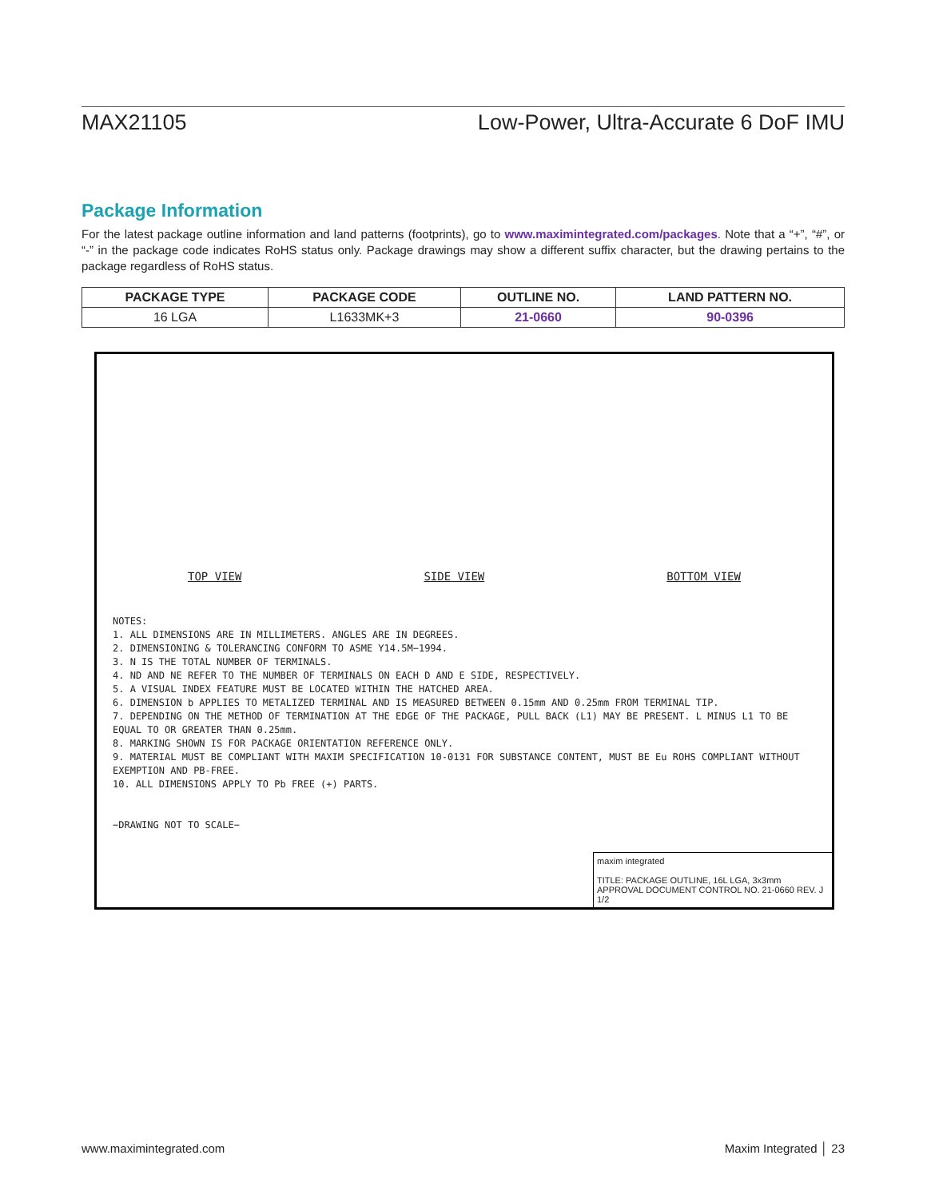MAX21105 Low-Power, Ultra-Accurate 6 DoF IMU
Package Information
For the latest package outline information and land patterns (footprints), go to www.maximintegrated.com/packages. Note that a “+”, “#”, or “-” in the package code indicates RoHS status only. Package drawings may show a different suffix character, but the drawing pertains to the package regardless of RoHS status.
| PACKAGE TYPE | PACKAGE CODE | OUTLINE NO. | LAND PATTERN NO. |
| --- | --- | --- | --- |
| 16 LGA | L1633MK+3 | 21-0660 | 90-0396 |
TOP VIEW SIDE VIEW BOTTOM VIEW
NOTES:
1. ALL DIMENSIONS ARE IN MILLIMETERS. ANGLES ARE IN DEGREES.
2. DIMENSIONING & TOLERANCING CONFORM TO ASME Y14.5M−1994.
3. N IS THE TOTAL NUMBER OF TERMINALS.
4. ND AND NE REFER TO THE NUMBER OF TERMINALS ON EACH D AND E SIDE, RESPECTIVELY.
5. A VISUAL INDEX FEATURE MUST BE LOCATED WITHIN THE HATCHED AREA.
6. DIMENSION b APPLIES TO METALIZED TERMINAL AND IS MEASURED BETWEEN 0.15mm AND 0.25mm FROM TERMINAL TIP.
7. DEPENDING ON THE METHOD OF TERMINATION AT THE EDGE OF THE PACKAGE, PULL BACK (L1) MAY BE PRESENT. L MINUS L1 TO BE EQUAL TO OR GREATER THAN 0.25mm.
8. MARKING SHOWN IS FOR PACKAGE ORIENTATION REFERENCE ONLY.
9. MATERIAL MUST BE COMPLIANT WITH MAXIM SPECIFICATION 10-0131 FOR SUBSTANCE CONTENT, MUST BE Eu ROHS COMPLIANT WITHOUT EXEMPTION AND PB-FREE.
10. ALL DIMENSIONS APPLY TO Pb FREE (+) PARTS.
−DRAWING NOT TO SCALE−
maxim integrated
TITLE: PACKAGE OUTLINE, 16L LGA, 3x3mm
APPROVAL DOCUMENT CONTROL NO. 21-0660 REV. J 1/2
www.maximintegrated.com Maxim Integrated │ 23